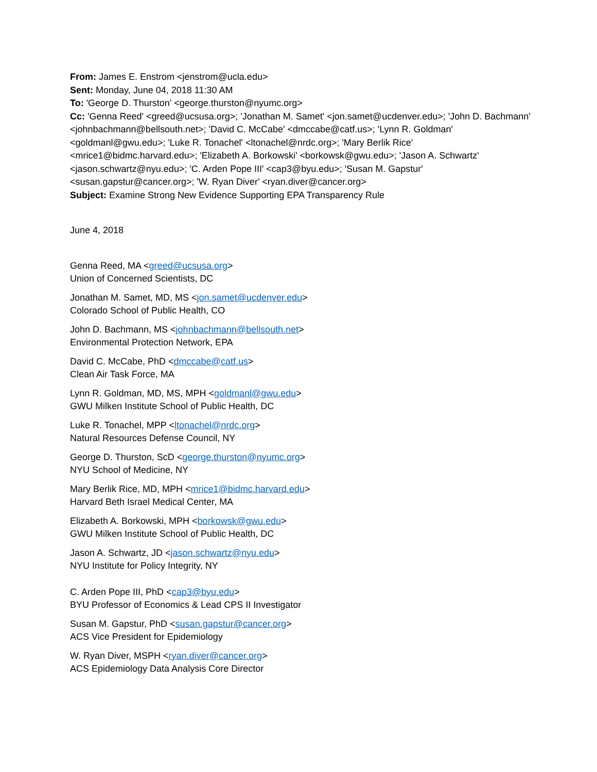From: James E. Enstrom <jenstrom@ucla.edu>
Sent: Monday, June 04, 2018 11:30 AM
To: 'George D. Thurston' <george.thurston@nyumc.org>
Cc: 'Genna Reed' <greed@ucsusa.org>; 'Jonathan M. Samet' <jon.samet@ucdenver.edu>; 'John D. Bachmann' <johnbachmann@bellsouth.net>; 'David C. McCabe' <dmccabe@catf.us>; 'Lynn R. Goldman' <goldmanl@gwu.edu>; 'Luke R. Tonachel' <ltonachel@nrdc.org>; 'Mary Berlik Rice' <mrice1@bidmc.harvard.edu>; 'Elizabeth A. Borkowski' <borkowsk@gwu.edu>; 'Jason A. Schwartz' <jason.schwartz@nyu.edu>; 'C. Arden Pope III' <cap3@byu.edu>; 'Susan M. Gapstur' <susan.gapstur@cancer.org>; 'W. Ryan Diver' <ryan.diver@cancer.org>
Subject: Examine Strong New Evidence Supporting EPA Transparency Rule
June 4, 2018
Genna Reed, MA <greed@ucsusa.org>
Union of Concerned Scientists, DC
Jonathan M. Samet, MD, MS <jon.samet@ucdenver.edu>
Colorado School of Public Health, CO
John D. Bachmann, MS <johnbachmann@bellsouth.net>
Environmental Protection Network, EPA
David C. McCabe, PhD <dmccabe@catf.us>
Clean Air Task Force, MA
Lynn R. Goldman, MD, MS, MPH <goldmanl@gwu.edu>
GWU Milken Institute School of Public Health, DC
Luke R. Tonachel, MPP <ltonachel@nrdc.org>
Natural Resources Defense Council, NY
George D. Thurston, ScD <george.thurston@nyumc.org>
NYU School of Medicine, NY
Mary Berlik Rice, MD, MPH <mrice1@bidmc.harvard.edu>
Harvard Beth Israel Medical Center, MA
Elizabeth A. Borkowski, MPH <borkowsk@gwu.edu>
GWU Milken Institute School of Public Health, DC
Jason A. Schwartz, JD <jason.schwartz@nyu.edu>
NYU Institute for Policy Integrity, NY
C. Arden Pope III, PhD <cap3@byu.edu>
BYU Professor of Economics & Lead CPS II Investigator
Susan M. Gapstur, PhD <susan.gapstur@cancer.org>
ACS Vice President for Epidemiology
W. Ryan Diver, MSPH <ryan.diver@cancer.org>
ACS Epidemiology Data Analysis Core Director